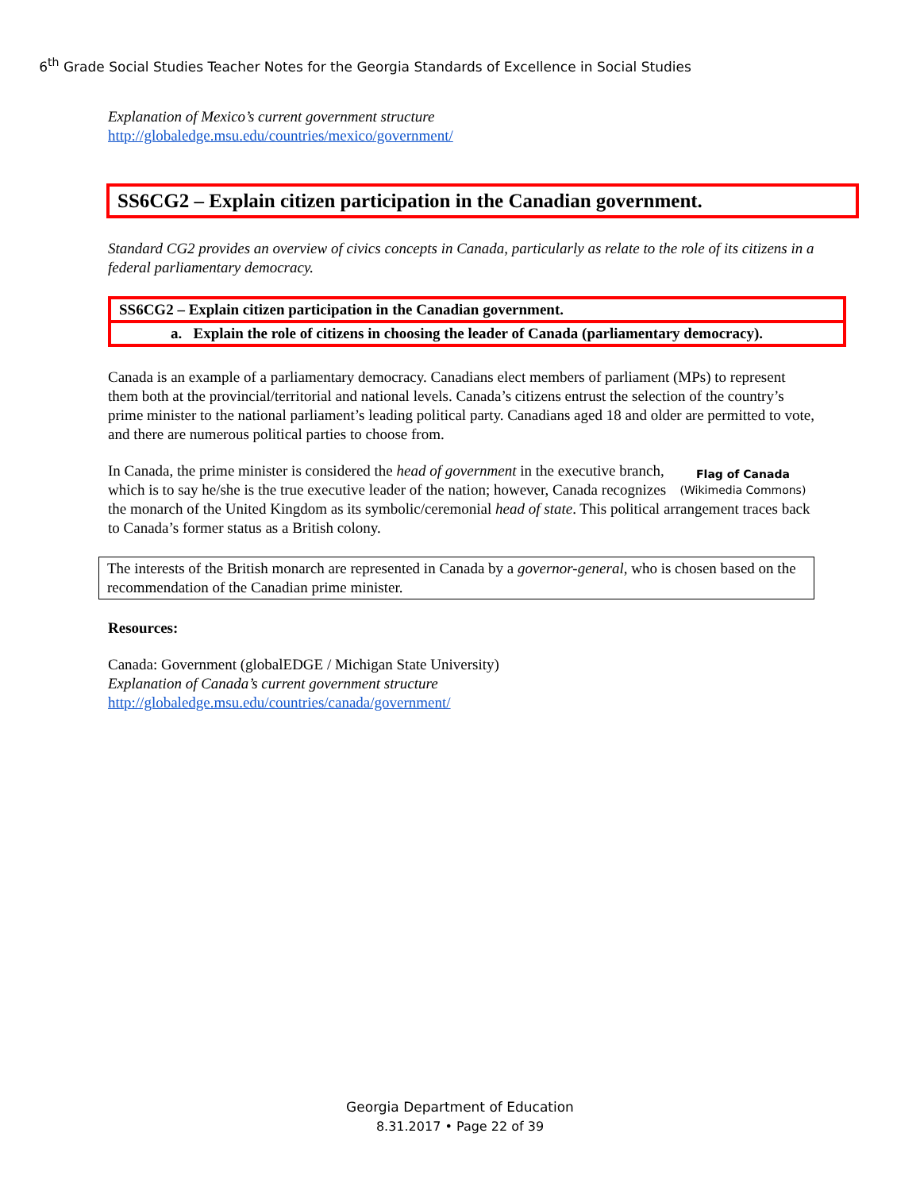6<sup>th</sup> Grade Social Studies Teacher Notes for the Georgia Standards of Excellence in Social Studies
Explanation of Mexico’s current government structure
http://globaledge.msu.edu/countries/mexico/government/
SS6CG2 – Explain citizen participation in the Canadian government.
Standard CG2 provides an overview of civics concepts in Canada, particularly as relate to the role of its citizens in a federal parliamentary democracy.
SS6CG2 – Explain citizen participation in the Canadian government.
a. Explain the role of citizens in choosing the leader of Canada (parliamentary democracy).
Canada is an example of a parliamentary democracy. Canadians elect members of parliament (MPs) to represent them both at the provincial/territorial and national levels. Canada’s citizens entrust the selection of the country’s prime minister to the national parliament’s leading political party. Canadians aged 18 and older are permitted to vote, and there are numerous political parties to choose from.
Flag of Canada
(Wikimedia Commons)
In Canada, the prime minister is considered the head of government in the executive branch, which is to say he/she is the true executive leader of the nation; however, Canada recognizes the monarch of the United Kingdom as its symbolic/ceremonial head of state. This political arrangement traces back to Canada’s former status as a British colony.
The interests of the British monarch are represented in Canada by a governor-general, who is chosen based on the recommendation of the Canadian prime minister.
Resources:
Canada: Government (globalEDGE / Michigan State University)
Explanation of Canada’s current government structure
http://globaledge.msu.edu/countries/canada/government/
Georgia Department of Education
8.31.2017 • Page 22 of 39